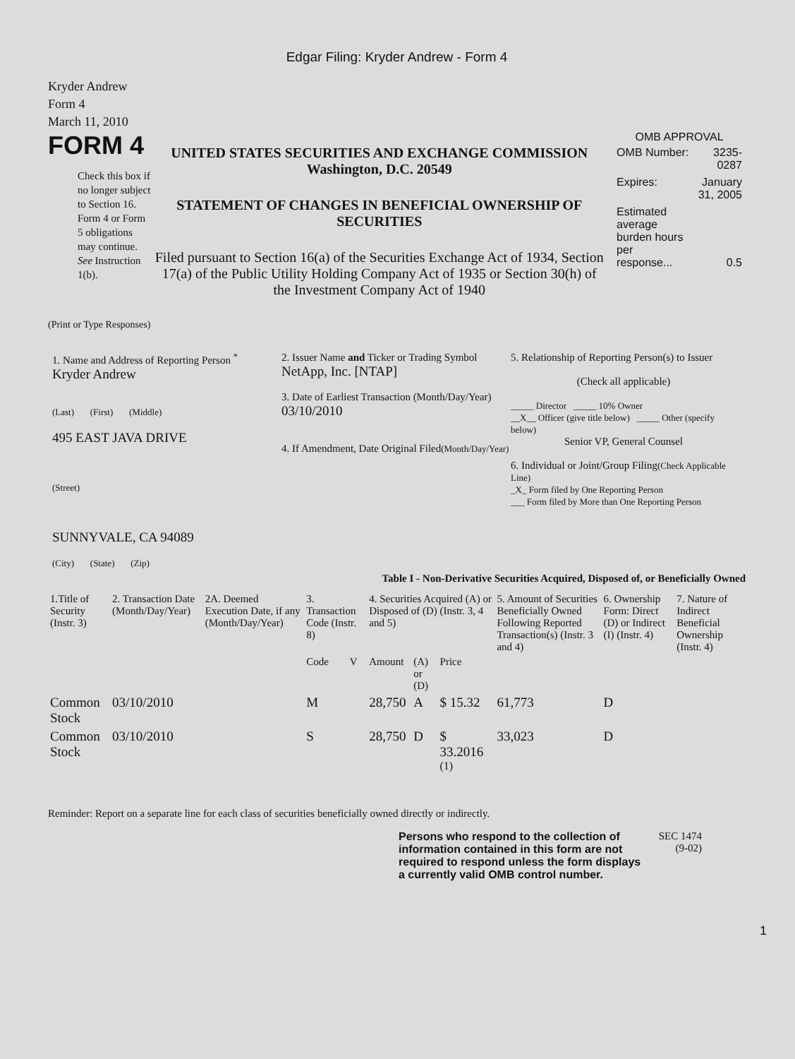Edgar Filing: Kryder Andrew - Form 4
Kryder Andrew
Form 4
March 11, 2010
FORM 4
Check this box if no longer subject to Section 16. Form 4 or Form 5 obligations may continue. See Instruction 1(b).
UNITED STATES SECURITIES AND EXCHANGE COMMISSION
Washington, D.C. 20549
STATEMENT OF CHANGES IN BENEFICIAL OWNERSHIP OF SECURITIES
Filed pursuant to Section 16(a) of the Securities Exchange Act of 1934, Section 17(a) of the Public Utility Holding Company Act of 1935 or Section 30(h) of the Investment Company Act of 1940
OMB APPROVAL
| OMB Number: | 3235-0287 |
| Expires: | January 31, 2005 |
| Estimated average burden hours per response... | 0.5 |
(Print or Type Responses)
1. Name and Address of Reporting Person <sup>*</sup>
Kryder Andrew
(Last) (First) (Middle)
495 EAST JAVA DRIVE
(Street)
SUNNYVALE, CA 94089
(City) (State) (Zip)
2. Issuer Name and Ticker or Trading Symbol
NetApp, Inc. [NTAP]
3. Date of Earliest Transaction (Month/Day/Year)
03/10/2010
4. If Amendment, Date Original Filed(Month/Day/Year)
5. Relationship of Reporting Person(s) to Issuer
(Check all applicable)
_____ Director _____ 10% Owner
__X__ Officer (give title below) _____ Other (specify below)
Senior VP, General Counsel
6. Individual or Joint/Group Filing(Check Applicable Line)
_X_ Form filed by One Reporting Person
___ Form filed by More than One Reporting Person
Table I - Non-Derivative Securities Acquired, Disposed of, or Beneficially Owned
| 1.Title of Security (Instr. 3) | 2. Transaction Date (Month/Day/Year) | 2A. Deemed Execution Date, if any (Month/Day/Year) | 3. Transaction Code (Instr. 8) | | 4. Securities Acquired (A) or Disposed of (D) (Instr. 3, 4 and 5) | | | 5. Amount of Securities Beneficially Owned Following Reported Transaction(s) (Instr. 3 and 4) | 6. Ownership Form: Direct (D) or Indirect (I) (Instr. 4) | 7. Nature of Indirect Beneficial Ownership (Instr. 4) |
| --- | --- | --- | --- | --- | --- | --- | --- | --- | --- | --- |
| | | | Code | V | Amount | (A) or (D) | Price | | | |
| Common Stock | 03/10/2010 | | M | | 28,750 | A | $ 15.32 | 61,773 | D | |
| Common Stock | 03/10/2010 | | S | | 28,750 | D | $ 33.2016 <sup>(1)</sup> | 33,023 | D | |
Reminder: Report on a separate line for each class of securities beneficially owned directly or indirectly.
Persons who respond to the collection of information contained in this form are not required to respond unless the form displays a currently valid OMB control number.
SEC 1474 (9-02)
1